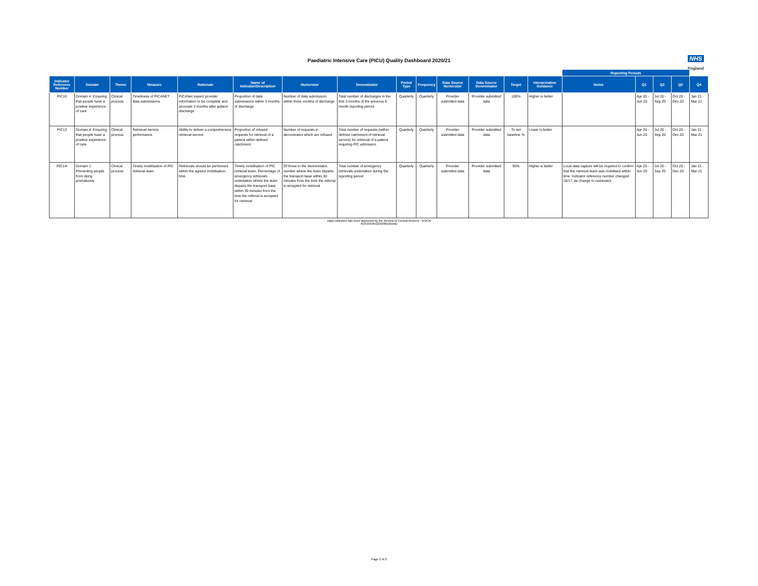Paediatric Intensive Care (PICU) Quality Dashboard 2020/21
NHS
England
| | | | | | | | | | | | | | | Reporting Periods | | | | |
| Indicator Reference Number | Domain | Theme | Measure | Rationale | Name of Indicator/Description | Numerator | Denominator | Period Type | Frequency | Data Source Numerator | Data Source Denominator | Target | Interpretation Guidance | Notes | Q1 | Q2 | Q3 | Q4 |
| PIC10 | Domain 4: Ensuring that people have a positive experience of care | Clinical process | Timeliness of PICANET data submissions | PICANet expect provider information to be complete and accurate 3 months after patient discharge | Proportion of data submissions within 3 months of discharge | Number of data submission within three months of discharge | Total number of discharges in the first 3 months of the previous 6 month reporting period | Quarterly | Quarterly | Provider submitted data | Provider submitted data | 100% | Higher is better | | Apr 20 - Jun 20 | Jul 20 - Sep 20 | Oct 20 - Dec 20 | Jan 21 - Mar 21 |
| PIC13 | Domain 4: Ensuring that people have a positive experience of care | Clinical process | Retrieval service performance | Ability to deliver a comprehensive retrieval service | Proportion of refused requests for retrieval of a patient within defined catchment | Number of requests in denominator which are refused | Total number of requests (within defined catchment of retrieval service) for retrieval of a patient requiring PIC admission | Quarterly | Quarterly | Provider submitted data | Provider submitted data | To set baseline % | Lower is better | | Apr 20 - Jun 20 | Jul 20 - Sep 20 | Oct 20 - Dec 20 | Jan 21 - Mar 21 |
| PIC14i | Domain 1: Preventing people from dying prematurely | Clinical process | Timely mobilisation of PIC retrieval team | Retrievals should be performed within the agreed mobilisation time | Timely mobilisation of PIC retrieval team. Percentage of emergency retrievals undertaken where the team departs the transport base within 30 minutes from the time the referral is accepted for retrieval | Of those in the denominator, number where the team departs the transport base within 30 minutes from the time the referral is accepted for retrieval | Total number of emergency retrievals undertaken during the reporting period | Quarterly | Quarterly | Provider submitted data | Provider submitted data | 95% | Higher is better | Local data capture will be required to confirm that the retrieval team was mobilised within time. Indicator reference number changed 16/17, as change to numerator | Apr 20 - Jun 20 | Jul 20 - Sep 20 | Oct 20 - Dec 20 | Jan 21 - Mar 21 |
Data collection has been approved by the Review of Central Returns - ROCR
ROCR/OR/2230/001MAND
Page 2 of 2